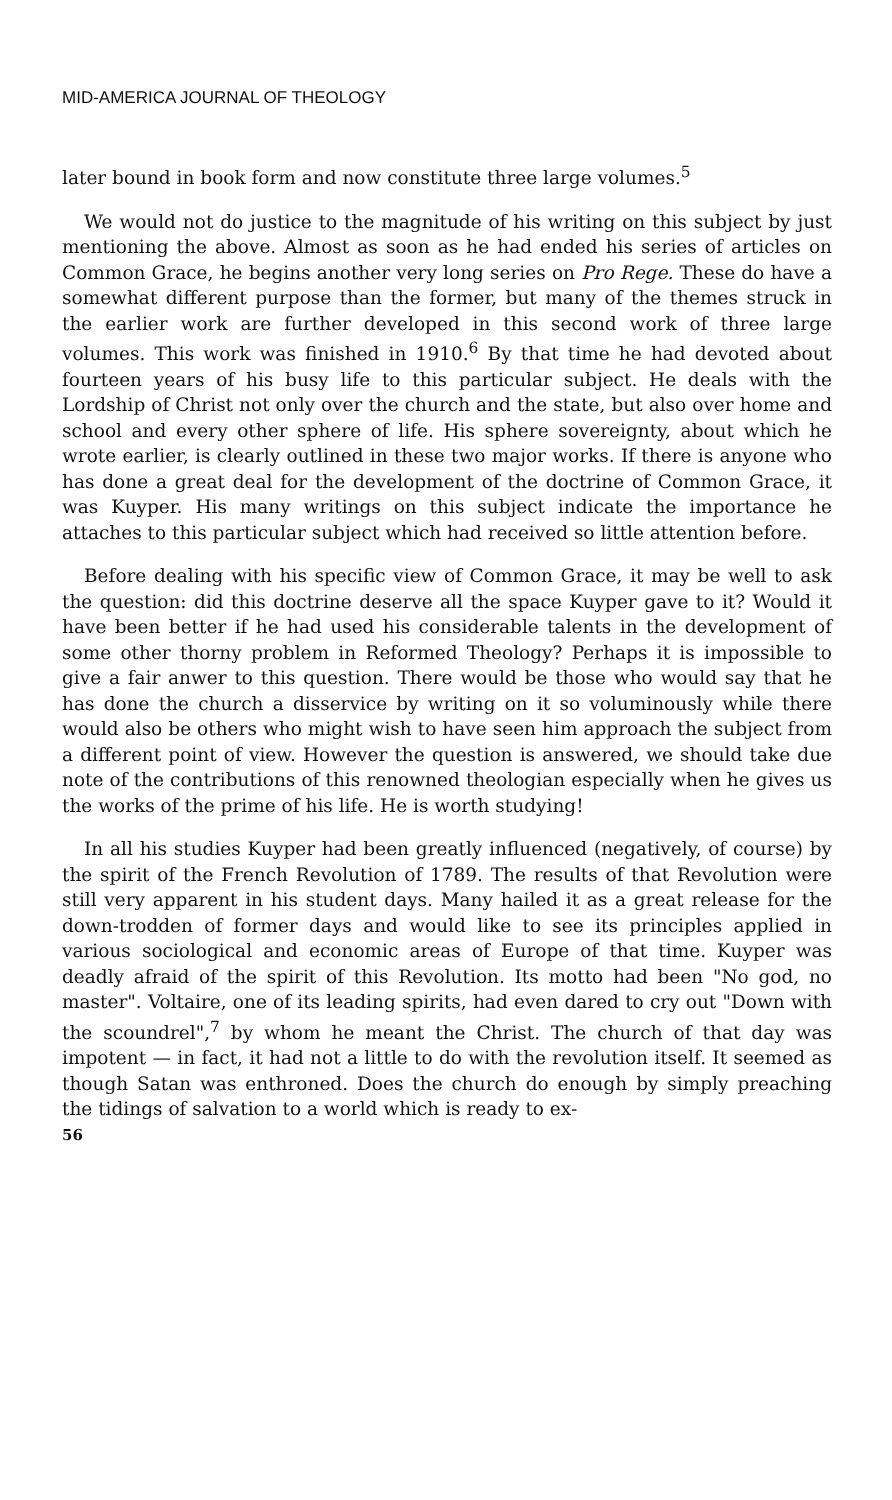MID-AMERICA JOURNAL OF THEOLOGY
later bound in book form and now constitute three large volumes.<sup>5</sup>
We would not do justice to the magnitude of his writing on this subject by just mentioning the above. Almost as soon as he had ended his series of articles on Common Grace, he begins another very long series on Pro Rege. These do have a somewhat different purpose than the former, but many of the themes struck in the earlier work are further developed in this second work of three large volumes. This work was finished in 1910.<sup>6</sup> By that time he had devoted about fourteen years of his busy life to this particular subject. He deals with the Lordship of Christ not only over the church and the state, but also over home and school and every other sphere of life. His sphere sovereignty, about which he wrote earlier, is clearly outlined in these two major works. If there is anyone who has done a great deal for the development of the doctrine of Common Grace, it was Kuyper. His many writings on this subject indicate the importance he attaches to this particular subject which had received so little attention before.
Before dealing with his specific view of Common Grace, it may be well to ask the question: did this doctrine deserve all the space Kuyper gave to it? Would it have been better if he had used his considerable talents in the development of some other thorny problem in Reformed Theology? Perhaps it is impossible to give a fair anwer to this question. There would be those who would say that he has done the church a disservice by writing on it so voluminously while there would also be others who might wish to have seen him approach the subject from a different point of view. However the question is answered, we should take due note of the contributions of this renowned theologian especially when he gives us the works of the prime of his life. He is worth studying!
In all his studies Kuyper had been greatly influenced (negatively, of course) by the spirit of the French Revolution of 1789. The results of that Revolution were still very apparent in his student days. Many hailed it as a great release for the down-trodden of former days and would like to see its principles applied in various sociological and economic areas of Europe of that time. Kuyper was deadly afraid of the spirit of this Revolution. Its motto had been "No god, no master". Voltaire, one of its leading spirits, had even dared to cry out "Down with the scoundrel",<sup>7</sup> by whom he meant the Christ. The church of that day was impotent — in fact, it had not a little to do with the revolution itself. It seemed as though Satan was enthroned. Does the church do enough by simply preaching the tidings of salvation to a world which is ready to ex-
56